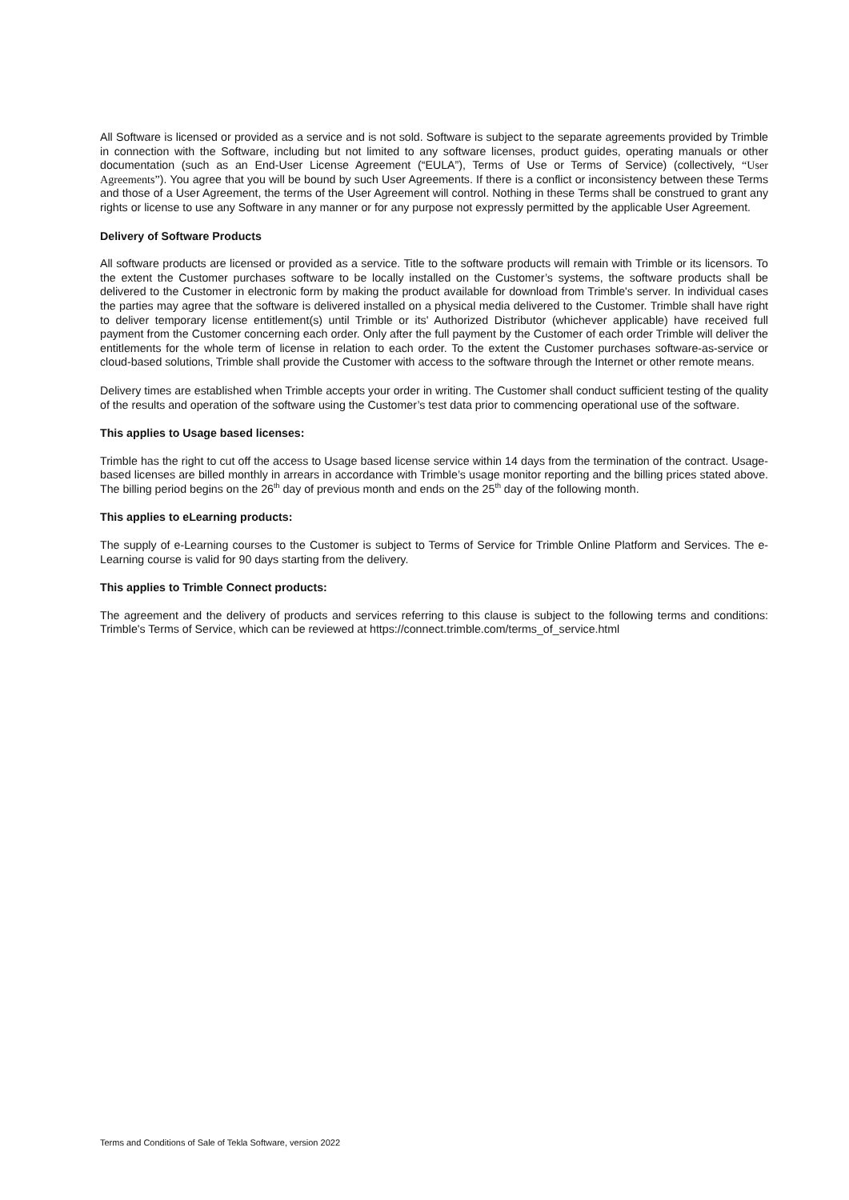All Software is licensed or provided as a service and is not sold. Software is subject to the separate agreements provided by Trimble in connection with the Software, including but not limited to any software licenses, product guides, operating manuals or other documentation (such as an End-User License Agreement (“EULA”), Terms of Use or Terms of Service) (collectively, “User Agreements”). You agree that you will be bound by such User Agreements. If there is a conflict or inconsistency between these Terms and those of a User Agreement, the terms of the User Agreement will control. Nothing in these Terms shall be construed to grant any rights or license to use any Software in any manner or for any purpose not expressly permitted by the applicable User Agreement.
Delivery of Software Products
All software products are licensed or provided as a service. Title to the software products will remain with Trimble or its licensors. To the extent the Customer purchases software to be locally installed on the Customer’s systems, the software products shall be delivered to the Customer in electronic form by making the product available for download from Trimble's server. In individual cases the parties may agree that the software is delivered installed on a physical media delivered to the Customer. Trimble shall have right to deliver temporary license entitlement(s) until Trimble or its' Authorized Distributor (whichever applicable) have received full payment from the Customer concerning each order. Only after the full payment by the Customer of each order Trimble will deliver the entitlements for the whole term of license in relation to each order. To the extent the Customer purchases software-as-service or cloud-based solutions, Trimble shall provide the Customer with access to the software through the Internet or other remote means.
Delivery times are established when Trimble accepts your order in writing. The Customer shall conduct sufficient testing of the quality of the results and operation of the software using the Customer’s test data prior to commencing operational use of the software.
This applies to Usage based licenses:
Trimble has the right to cut off the access to Usage based license service within 14 days from the termination of the contract. Usage-based licenses are billed monthly in arrears in accordance with Trimble’s usage monitor reporting and the billing prices stated above. The billing period begins on the 26<sup>th</sup> day of previous month and ends on the 25<sup>th</sup> day of the following month.
This applies to eLearning products:
The supply of e-Learning courses to the Customer is subject to Terms of Service for Trimble Online Platform and Services. The e-Learning course is valid for 90 days starting from the delivery.
This applies to Trimble Connect products:
The agreement and the delivery of products and services referring to this clause is subject to the following terms and conditions: Trimble's Terms of Service, which can be reviewed at https://connect.trimble.com/terms_of_service.html
Terms and Conditions of Sale of Tekla Software, version 2022